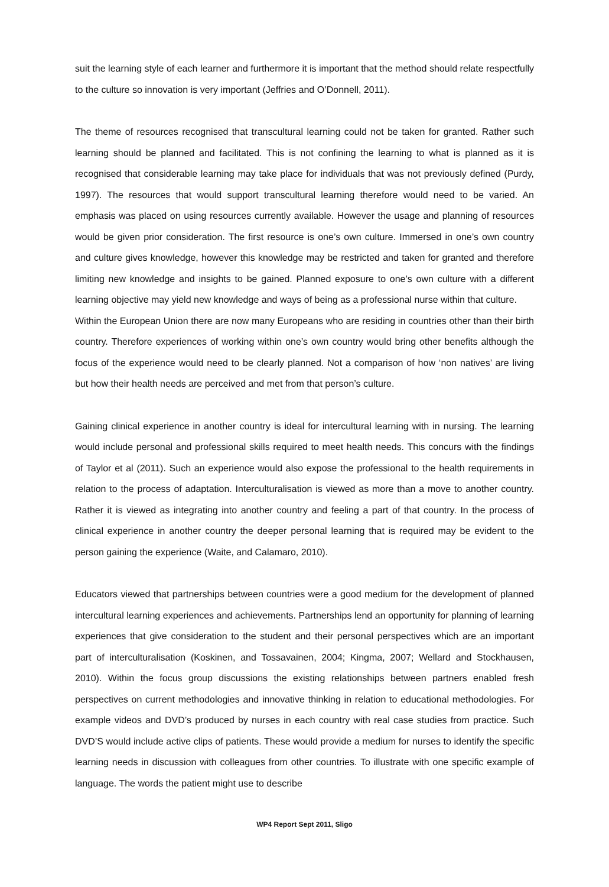suit the learning style of each learner and furthermore it is important that the method should relate respectfully to the culture so innovation is very important (Jeffries and O’Donnell, 2011).
The theme of resources recognised that transcultural learning could not be taken for granted. Rather such learning should be planned and facilitated. This is not confining the learning to what is planned as it is recognised that considerable learning may take place for individuals that was not previously defined (Purdy, 1997). The resources that would support transcultural learning therefore would need to be varied. An emphasis was placed on using resources currently available. However the usage and planning of resources would be given prior consideration. The first resource is one’s own culture. Immersed in one’s own country and culture gives knowledge, however this knowledge may be restricted and taken for granted and therefore limiting new knowledge and insights to be gained. Planned exposure to one’s own culture with a different learning objective may yield new knowledge and ways of being as a professional nurse within that culture.
Within the European Union there are now many Europeans who are residing in countries other than their birth country. Therefore experiences of working within one’s own country would bring other benefits although the focus of the experience would need to be clearly planned. Not a comparison of how ‘non natives’ are living but how their health needs are perceived and met from that person’s culture.
Gaining clinical experience in another country is ideal for intercultural learning with in nursing. The learning would include personal and professional skills required to meet health needs. This concurs with the findings of Taylor et al (2011). Such an experience would also expose the professional to the health requirements in relation to the process of adaptation. Interculturalisation is viewed as more than a move to another country. Rather it is viewed as integrating into another country and feeling a part of that country. In the process of clinical experience in another country the deeper personal learning that is required may be evident to the person gaining the experience (Waite, and Calamaro, 2010).
Educators viewed that partnerships between countries were a good medium for the development of planned intercultural learning experiences and achievements. Partnerships lend an opportunity for planning of learning experiences that give consideration to the student and their personal perspectives which are an important part of interculturalisation (Koskinen, and Tossavainen, 2004; Kingma, 2007; Wellard and Stockhausen, 2010). Within the focus group discussions the existing relationships between partners enabled fresh perspectives on current methodologies and innovative thinking in relation to educational methodologies. For example videos and DVD’s produced by nurses in each country with real case studies from practice. Such DVD’S would include active clips of patients. These would provide a medium for nurses to identify the specific learning needs in discussion with colleagues from other countries. To illustrate with one specific example of language. The words the patient might use to describe
WP4 Report Sept 2011, Sligo